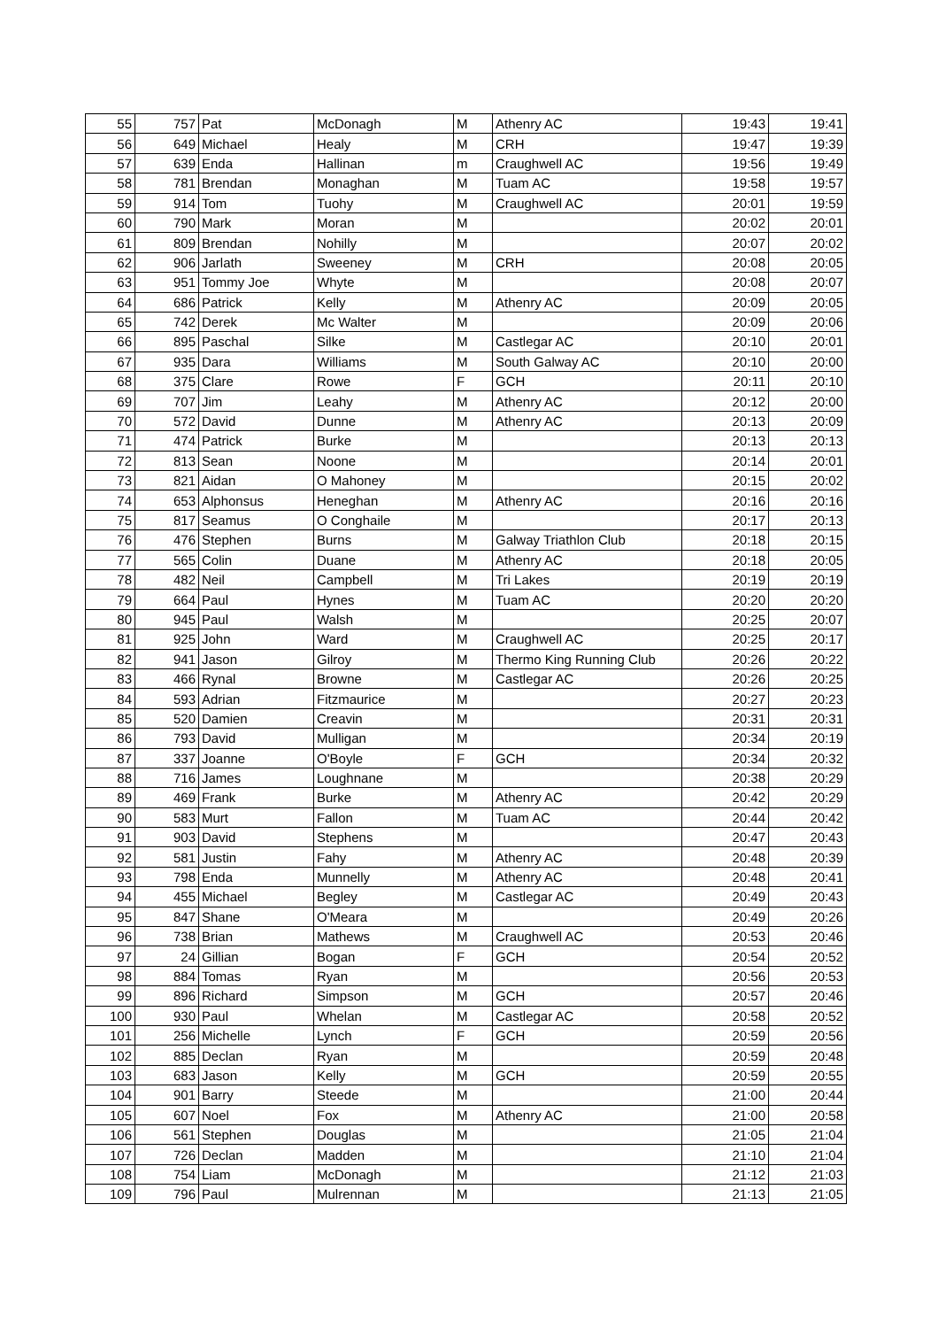| 55 | 757 | Pat | McDonagh | M | Athenry AC | 19:43 | 19:41 |
| 56 | 649 | Michael | Healy | M | CRH | 19:47 | 19:39 |
| 57 | 639 | Enda | Hallinan | m | Craughwell AC | 19:56 | 19:49 |
| 58 | 781 | Brendan | Monaghan | M | Tuam AC | 19:58 | 19:57 |
| 59 | 914 | Tom | Tuohy | M | Craughwell AC | 20:01 | 19:59 |
| 60 | 790 | Mark | Moran | M | | 20:02 | 20:01 |
| 61 | 809 | Brendan | Nohilly | M | | 20:07 | 20:02 |
| 62 | 906 | Jarlath | Sweeney | M | CRH | 20:08 | 20:05 |
| 63 | 951 | Tommy Joe | Whyte | M | | 20:08 | 20:07 |
| 64 | 686 | Patrick | Kelly | M | Athenry AC | 20:09 | 20:05 |
| 65 | 742 | Derek | Mc Walter | M | | 20:09 | 20:06 |
| 66 | 895 | Paschal | Silke | M | Castlegar AC | 20:10 | 20:01 |
| 67 | 935 | Dara | Williams | M | South Galway AC | 20:10 | 20:00 |
| 68 | 375 | Clare | Rowe | F | GCH | 20:11 | 20:10 |
| 69 | 707 | Jim | Leahy | M | Athenry AC | 20:12 | 20:00 |
| 70 | 572 | David | Dunne | M | Athenry AC | 20:13 | 20:09 |
| 71 | 474 | Patrick | Burke | M | | 20:13 | 20:13 |
| 72 | 813 | Sean | Noone | M | | 20:14 | 20:01 |
| 73 | 821 | Aidan | O Mahoney | M | | 20:15 | 20:02 |
| 74 | 653 | Alphonsus | Heneghan | M | Athenry AC | 20:16 | 20:16 |
| 75 | 817 | Seamus | O Conghaile | M | | 20:17 | 20:13 |
| 76 | 476 | Stephen | Burns | M | Galway Triathlon Club | 20:18 | 20:15 |
| 77 | 565 | Colin | Duane | M | Athenry AC | 20:18 | 20:05 |
| 78 | 482 | Neil | Campbell | M | Tri Lakes | 20:19 | 20:19 |
| 79 | 664 | Paul | Hynes | M | Tuam AC | 20:20 | 20:20 |
| 80 | 945 | Paul | Walsh | M | | 20:25 | 20:07 |
| 81 | 925 | John | Ward | M | Craughwell AC | 20:25 | 20:17 |
| 82 | 941 | Jason | Gilroy | M | Thermo King Running Club | 20:26 | 20:22 |
| 83 | 466 | Rynal | Browne | M | Castlegar AC | 20:26 | 20:25 |
| 84 | 593 | Adrian | Fitzmaurice | M | | 20:27 | 20:23 |
| 85 | 520 | Damien | Creavin | M | | 20:31 | 20:31 |
| 86 | 793 | David | Mulligan | M | | 20:34 | 20:19 |
| 87 | 337 | Joanne | O'Boyle | F | GCH | 20:34 | 20:32 |
| 88 | 716 | James | Loughnane | M | | 20:38 | 20:29 |
| 89 | 469 | Frank | Burke | M | Athenry AC | 20:42 | 20:29 |
| 90 | 583 | Murt | Fallon | M | Tuam AC | 20:44 | 20:42 |
| 91 | 903 | David | Stephens | M | | 20:47 | 20:43 |
| 92 | 581 | Justin | Fahy | M | Athenry AC | 20:48 | 20:39 |
| 93 | 798 | Enda | Munnelly | M | Athenry AC | 20:48 | 20:41 |
| 94 | 455 | Michael | Begley | M | Castlegar AC | 20:49 | 20:43 |
| 95 | 847 | Shane | O'Meara | M | | 20:49 | 20:26 |
| 96 | 738 | Brian | Mathews | M | Craughwell AC | 20:53 | 20:46 |
| 97 | 24 | Gillian | Bogan | F | GCH | 20:54 | 20:52 |
| 98 | 884 | Tomas | Ryan | M | | 20:56 | 20:53 |
| 99 | 896 | Richard | Simpson | M | GCH | 20:57 | 20:46 |
| 100 | 930 | Paul | Whelan | M | Castlegar AC | 20:58 | 20:52 |
| 101 | 256 | Michelle | Lynch | F | GCH | 20:59 | 20:56 |
| 102 | 885 | Declan | Ryan | M | | 20:59 | 20:48 |
| 103 | 683 | Jason | Kelly | M | GCH | 20:59 | 20:55 |
| 104 | 901 | Barry | Steede | M | | 21:00 | 20:44 |
| 105 | 607 | Noel | Fox | M | Athenry AC | 21:00 | 20:58 |
| 106 | 561 | Stephen | Douglas | M | | 21:05 | 21:04 |
| 107 | 726 | Declan | Madden | M | | 21:10 | 21:04 |
| 108 | 754 | Liam | McDonagh | M | | 21:12 | 21:03 |
| 109 | 796 | Paul | Mulrennan | M | | 21:13 | 21:05 |